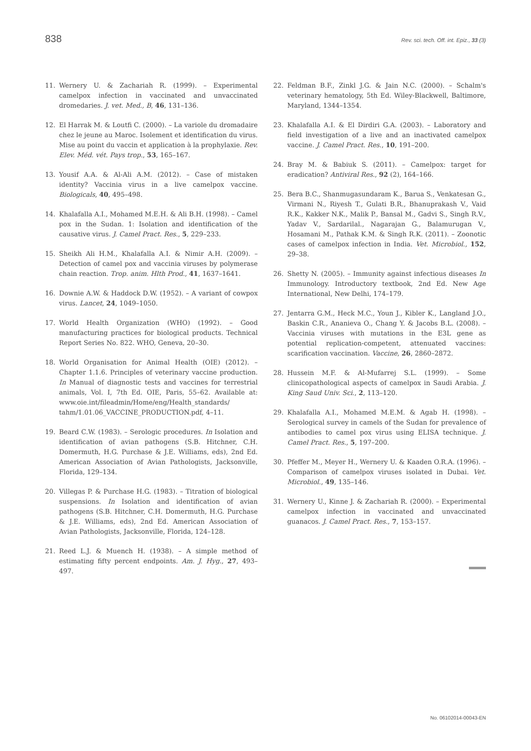838 Rev. sci. tech. Off. int. Epiz., 33 (3)
11. Wernery U. & Zachariah R. (1999). – Experimental camelpox infection in vaccinated and unvaccinated dromedaries. J. vet. Med., B, 46, 131–136.
12. El Harrak M. & Loutfi C. (2000). – La variole du dromadaire chez le jeune au Maroc. Isolement et identification du virus. Mise au point du vaccin et application à la prophylaxie. Rev. Elev. Méd. vét. Pays trop., 53, 165–167.
13. Yousif A.A. & Al-Ali A.M. (2012). – Case of mistaken identity? Vaccinia virus in a live camelpox vaccine. Biologicals, 40, 495–498.
14. Khalafalla A.I., Mohamed M.E.H. & Ali B.H. (1998). – Camel pox in the Sudan. 1: Isolation and identification of the causative virus. J. Camel Pract. Res., 5, 229–233.
15. Sheikh Ali H.M., Khalafalla A.I. & Nimir A.H. (2009). – Detection of camel pox and vaccinia viruses by polymerase chain reaction. Trop. anim. Hlth Prod., 41, 1637–1641.
16. Downie A.W. & Haddock D.W. (1952). – A variant of cowpox virus. Lancet, 24, 1049–1050.
17. World Health Organization (WHO) (1992). – Good manufacturing practices for biological products. Technical Report Series No. 822. WHO, Geneva, 20–30.
18. World Organisation for Animal Health (OIE) (2012). – Chapter 1.1.6. Principles of veterinary vaccine production. In Manual of diagnostic tests and vaccines for terrestrial animals, Vol. I, 7th Ed. OIE, Paris, 55–62. Available at: www.oie.int/fileadmin/Home/eng/Health_standards/ tahm/1.01.06_VACCINE_PRODUCTION.pdf, 4–11.
19. Beard C.W. (1983). – Serologic procedures. In Isolation and identification of avian pathogens (S.B. Hitchner, C.H. Domermuth, H.G. Purchase & J.E. Williams, eds), 2nd Ed. American Association of Avian Pathologists, Jacksonville, Florida, 129–134.
20. Villegas P. & Purchase H.G. (1983). – Titration of biological suspensions. In Isolation and identification of avian pathogens (S.B. Hitchner, C.H. Domermuth, H.G. Purchase & J.E. Williams, eds), 2nd Ed. American Association of Avian Pathologists, Jacksonville, Florida, 124–128.
21. Reed L.J. & Muench H. (1938). – A simple method of estimating fifty percent endpoints. Am. J. Hyg., 27, 493–497.
22. Feldman B.F., Zinkl J.G. & Jain N.C. (2000). – Schalm's veterinary hematology, 5th Ed. Wiley-Blackwell, Baltimore, Maryland, 1344–1354.
23. Khalafalla A.I. & El Dirdiri G.A. (2003). – Laboratory and field investigation of a live and an inactivated camelpox vaccine. J. Camel Pract. Res., 10, 191–200.
24. Bray M. & Babiuk S. (2011). – Camelpox: target for eradication? Antiviral Res., 92 (2), 164–166.
25. Bera B.C., Shanmugasundaram K., Barua S., Venkatesan G., Virmani N., Riyesh T., Gulati B.R., Bhanuprakash V., Vaid R.K., Kakker N.K., Malik P., Bansal M., Gadvi S., Singh R.V., Yadav V., Sardarilal., Nagarajan G., Balamurugan V., Hosamani M., Pathak K.M. & Singh R.K. (2011). – Zoonotic cases of camelpox infection in India. Vet. Microbiol., 152, 29–38.
26. Shetty N. (2005). – Immunity against infectious diseases In Immunology. Introductory textbook, 2nd Ed. New Age International, New Delhi, 174–179.
27. Jentarra G.M., Heck M.C., Youn J., Kibler K., Langland J.O., Baskin C.R., Ananieva O., Chang Y. & Jacobs B.L. (2008). – Vaccinia viruses with mutations in the E3L gene as potential replication-competent, attenuated vaccines: scarification vaccination. Vaccine, 26, 2860–2872.
28. Hussein M.F. & Al-Mufarrej S.L. (1999). – Some clinicopathological aspects of camelpox in Saudi Arabia. J. King Saud Univ. Sci., 2, 113–120.
29. Khalafalla A.I., Mohamed M.E.M. & Agab H. (1998). – Serological survey in camels of the Sudan for prevalence of antibodies to camel pox virus using ELISA technique. J. Camel Pract. Res., 5, 197–200.
30. Pfeffer M., Meyer H., Wernery U. & Kaaden O.R.A. (1996). – Comparison of camelpox viruses isolated in Dubai. Vet. Microbiol., 49, 135–146.
31. Wernery U., Kinne J. & Zachariah R. (2000). – Experimental camelpox infection in vaccinated and unvaccinated guanacos. J. Camel Pract. Res., 7, 153–157.
No. 06102014-00043-EN